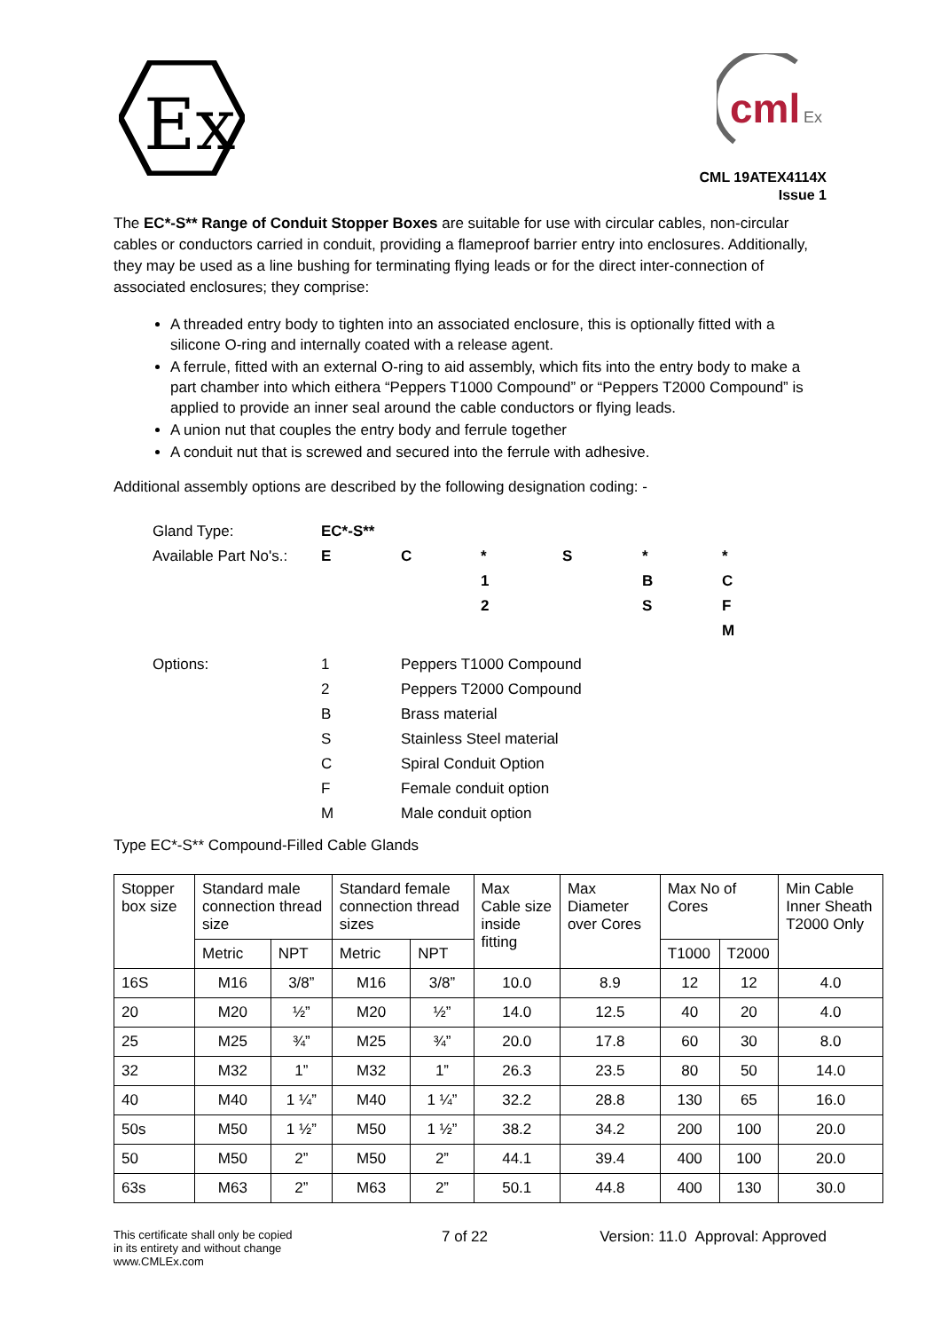Ex
cml
Ex
CML 19ATEX4114X
Issue 1
The EC*-S** Range of Conduit Stopper Boxes are suitable for use with circular cables, non-circular cables or conductors carried in conduit, providing a flameproof barrier entry into enclosures. Additionally, they may be used as a line bushing for terminating flying leads or for the direct inter-connection of associated enclosures; they comprise:
A threaded entry body to tighten into an associated enclosure, this is optionally fitted with a silicone O-ring and internally coated with a release agent.
A ferrule, fitted with an external O-ring to aid assembly, which fits into the entry body to make a part chamber into which eithera “Peppers T1000 Compound” or “Peppers T2000 Compound” is applied to provide an inner seal around the cable conductors or flying leads.
A union nut that couples the entry body and ferrule together
A conduit nut that is screwed and secured into the ferrule with adhesive.
Additional assembly options are described by the following designation coding: -
| Gland Type: | EC*-S** | | | | | |
| Available Part No's.: | E | C | * | S | * | * |
| | | | 1 | | B | C |
| | | | 2 | | S | F |
| | | | | | | M |
| Options: | 1 | Peppers T1000 Compound | | | | |
| | 2 | Peppers T2000 Compound | | | | |
| | B | Brass material | | | | |
| | S | Stainless Steel material | | | | |
| | C | Spiral Conduit Option | | | | |
| | F | Female conduit option | | | | |
| | M | Male conduit option | | | | |
Type EC*-S** Compound-Filled Cable Glands
| Stopper box size | Standard male connection thread size | | Standard female connection thread sizes | | Max Cable size inside fitting | Max Diameter over Cores | Max No of Cores | | Min Cable Inner Sheath T2000 Only |
| --- | --- | --- | --- | --- | --- | --- | --- | --- | --- |
| | Metric | NPT | Metric | NPT | | | T1000 | T2000 | |
| 16S | M16 | 3/8” | M16 | 3/8” | 10.0 | 8.9 | 12 | 12 | 4.0 |
| 20 | M20 | ½” | M20 | ½” | 14.0 | 12.5 | 40 | 20 | 4.0 |
| 25 | M25 | ¾” | M25 | ¾” | 20.0 | 17.8 | 60 | 30 | 8.0 |
| 32 | M32 | 1” | M32 | 1” | 26.3 | 23.5 | 80 | 50 | 14.0 |
| 40 | M40 | 1 ¼” | M40 | 1 ¼” | 32.2 | 28.8 | 130 | 65 | 16.0 |
| 50s | M50 | 1 ½” | M50 | 1 ½” | 38.2 | 34.2 | 200 | 100 | 20.0 |
| 50 | M50 | 2” | M50 | 2” | 44.1 | 39.4 | 400 | 100 | 20.0 |
| 63s | M63 | 2” | M63 | 2” | 50.1 | 44.8 | 400 | 130 | 30.0 |
This certificate shall only be copied
in its entirety and without change
www.CMLEx.com
7 of 22 Version: 11.0 Approval: Approved